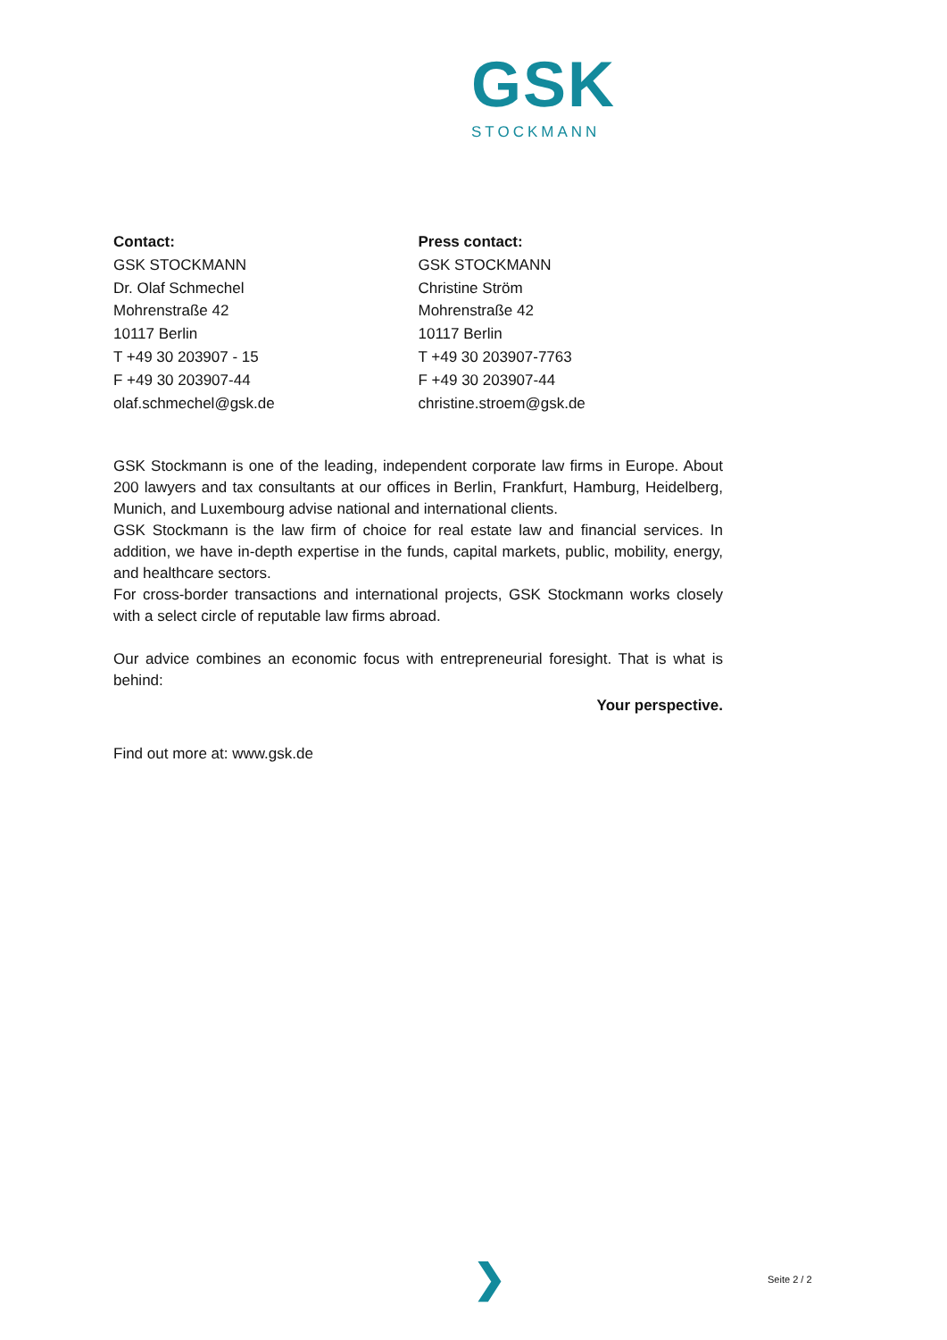GSK
STOCKMANN
Contact:
GSK STOCKMANN
Dr. Olaf Schmechel
Mohrenstraße 42
10117 Berlin
T +49 30 203907 - 15
F +49 30 203907-44
olaf.schmechel@gsk.de
Press contact:
GSK STOCKMANN
Christine Ström
Mohrenstraße 42
10117 Berlin
T +49 30 203907-7763
F +49 30 203907-44
christine.stroem@gsk.de
GSK Stockmann is one of the leading, independent corporate law firms in Europe. About 200 lawyers and tax consultants at our offices in Berlin, Frankfurt, Hamburg, Heidelberg, Munich, and Luxembourg advise national and international clients.
GSK Stockmann is the law firm of choice for real estate law and financial services. In addition, we have in-depth expertise in the funds, capital markets, public, mobility, energy, and healthcare sectors.
For cross-border transactions and international projects, GSK Stockmann works closely with a select circle of reputable law firms abroad.
Our advice combines an economic focus with entrepreneurial foresight. That is what is behind:
Your perspective.
Find out more at: www.gsk.de
❯ Seite 2 / 2